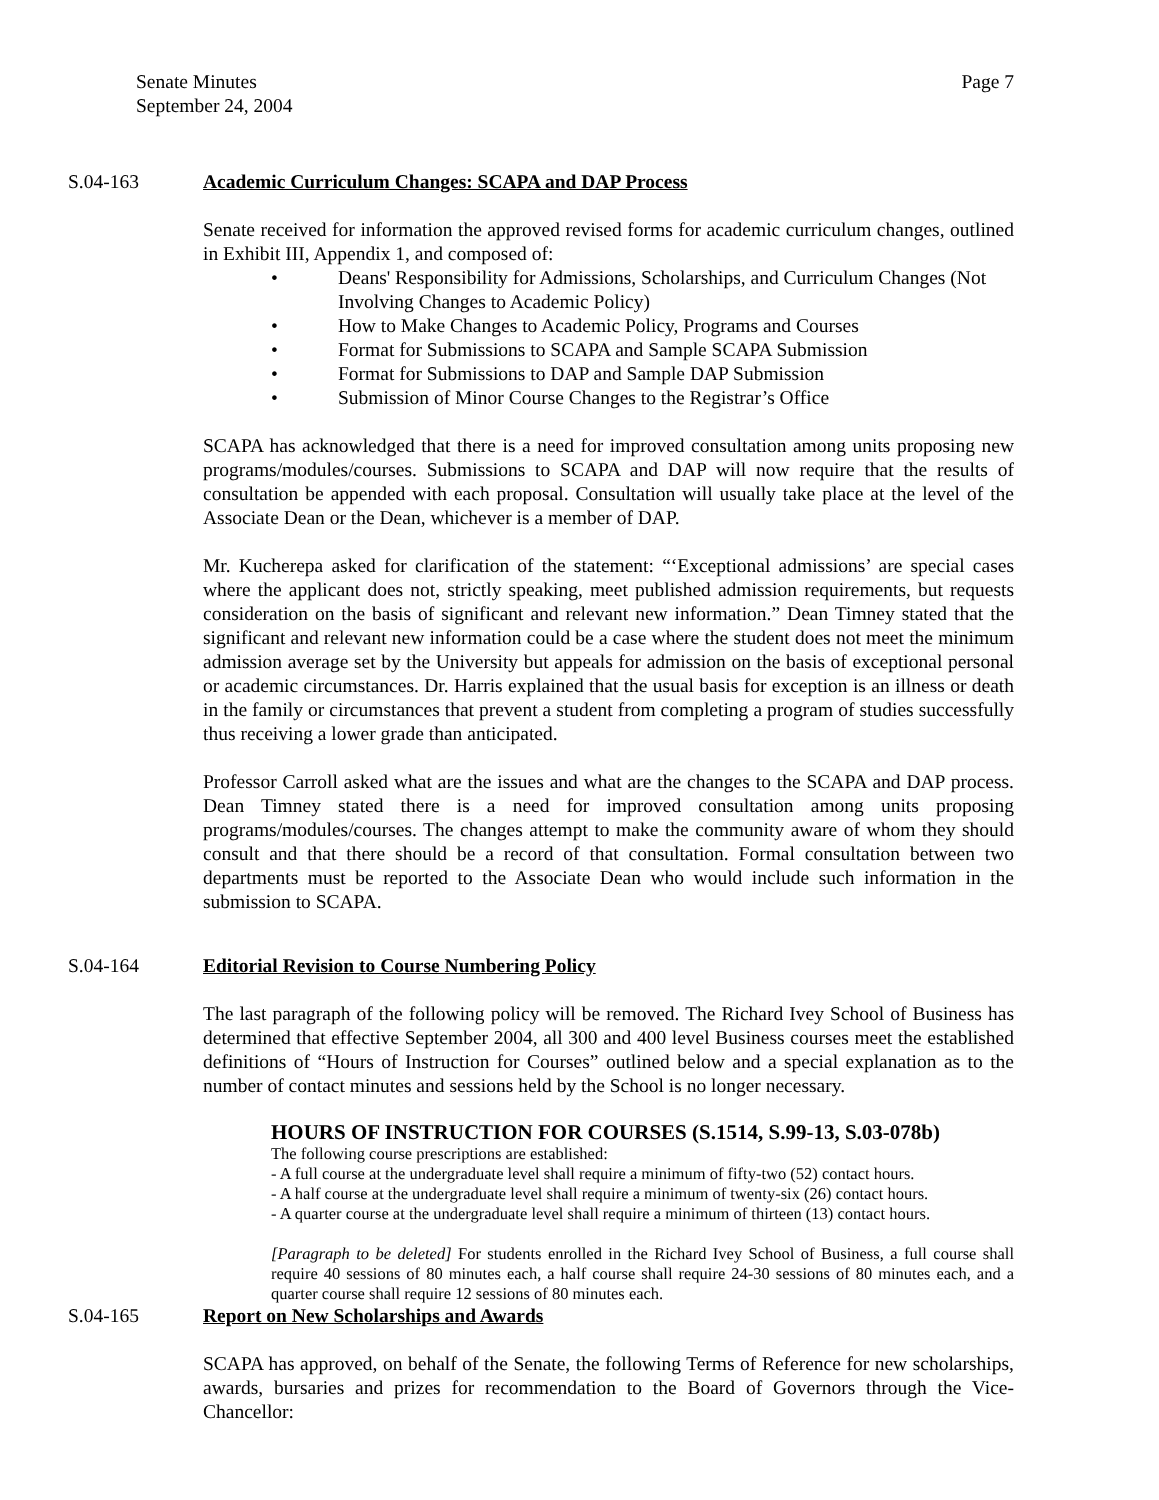Senate Minutes
September 24, 2004
Page 7
S.04-163 Academic Curriculum Changes: SCAPA and DAP Process
Senate received for information the approved revised forms for academic curriculum changes, outlined in Exhibit III, Appendix 1, and composed of:
• Deans' Responsibility for Admissions, Scholarships, and Curriculum Changes (Not Involving Changes to Academic Policy)
• How to Make Changes to Academic Policy, Programs and Courses
• Format for Submissions to SCAPA and Sample SCAPA Submission
• Format for Submissions to DAP and Sample DAP Submission
• Submission of Minor Course Changes to the Registrar’s Office
SCAPA has acknowledged that there is a need for improved consultation among units proposing new programs/modules/courses. Submissions to SCAPA and DAP will now require that the results of consultation be appended with each proposal. Consultation will usually take place at the level of the Associate Dean or the Dean, whichever is a member of DAP.
Mr. Kucherepa asked for clarification of the statement: “‘Exceptional admissions’ are special cases where the applicant does not, strictly speaking, meet published admission requirements, but requests consideration on the basis of significant and relevant new information.” Dean Timney stated that the significant and relevant new information could be a case where the student does not meet the minimum admission average set by the University but appeals for admission on the basis of exceptional personal or academic circumstances. Dr. Harris explained that the usual basis for exception is an illness or death in the family or circumstances that prevent a student from completing a program of studies successfully thus receiving a lower grade than anticipated.
Professor Carroll asked what are the issues and what are the changes to the SCAPA and DAP process. Dean Timney stated there is a need for improved consultation among units proposing programs/modules/courses. The changes attempt to make the community aware of whom they should consult and that there should be a record of that consultation. Formal consultation between two departments must be reported to the Associate Dean who would include such information in the submission to SCAPA.
S.04-164 Editorial Revision to Course Numbering Policy
The last paragraph of the following policy will be removed. The Richard Ivey School of Business has determined that effective September 2004, all 300 and 400 level Business courses meet the established definitions of “Hours of Instruction for Courses” outlined below and a special explanation as to the number of contact minutes and sessions held by the School is no longer necessary.
HOURS OF INSTRUCTION FOR COURSES (S.1514, S.99-13, S.03-078b)
The following course prescriptions are established:
- A full course at the undergraduate level shall require a minimum of fifty-two (52) contact hours.
- A half course at the undergraduate level shall require a minimum of twenty-six (26) contact hours.
- A quarter course at the undergraduate level shall require a minimum of thirteen (13) contact hours.
[Paragraph to be deleted] For students enrolled in the Richard Ivey School of Business, a full course shall require 40 sessions of 80 minutes each, a half course shall require 24-30 sessions of 80 minutes each, and a quarter course shall require 12 sessions of 80 minutes each.
S.04-165 Report on New Scholarships and Awards
SCAPA has approved, on behalf of the Senate, the following Terms of Reference for new scholarships, awards, bursaries and prizes for recommendation to the Board of Governors through the Vice-Chancellor: